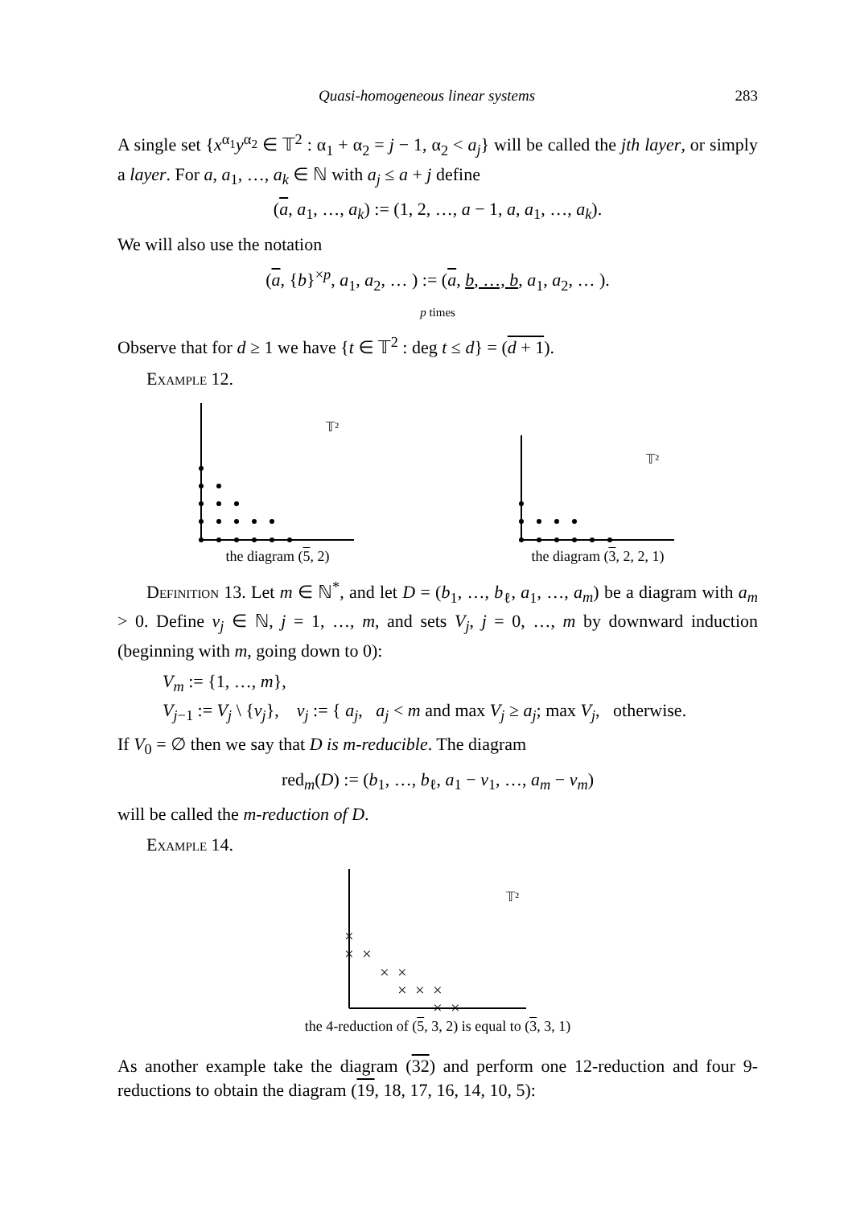Quasi-homogeneous linear systems 283
A single set {x<sup>α<sub>1</sub></sup>y<sup>α<sub>2</sub></sup> ∈ 𝕋<sup>2</sup> : α<sub>1</sub> + α<sub>2</sub> = j − 1, α<sub>2</sub> < a<sub>j</sub>} will be called the jth layer, or simply a layer. For a, a<sub>1</sub>, …, a<sub>k</sub> ∈ ℕ with a<sub>j</sub> ≤ a + j define
(a, a<sub>1</sub>, …, a<sub>k</sub>) := (1, 2, …, a − 1, a, a<sub>1</sub>, …, a<sub>k</sub>).
We will also use the notation
(a, {b}<sup>×p</sup>, a<sub>1</sub>, a<sub>2</sub>, … ) := (a, b, …, b, a<sub>1</sub>, a<sub>2</sub>, … ).
p times
Observe that for d ≥ 1 we have {t ∈ 𝕋<sup>2</sup> : deg t ≤ d} = (d + 1).
Example 12.
𝕋²
the diagram (5, 2)
𝕋²
the diagram (3, 2, 2, 1)
Definition 13. Let m ∈ ℕ<sup>*</sup>, and let D = (b<sub>1</sub>, …, b<sub>ℓ</sub>, a<sub>1</sub>, …, a<sub>m</sub>) be a diagram with a<sub>m</sub> > 0. Define v<sub>j</sub> ∈ ℕ, j = 1, …, m, and sets V<sub>j</sub>, j = 0, …, m by downward induction (beginning with m, going down to 0):
V<sub>m</sub> := {1, …, m},
V<sub>j−1</sub> := V<sub>j</sub> \ {v<sub>j</sub>}, v<sub>j</sub> := { a<sub>j</sub>, a<sub>j</sub> < m and max V<sub>j</sub> ≥ a<sub>j</sub>; max V<sub>j</sub>, otherwise.
If V<sub>0</sub> = ∅ then we say that D is m-reducible. The diagram
red<sub>m</sub>(D) := (b<sub>1</sub>, …, b<sub>ℓ</sub>, a<sub>1</sub> − v<sub>1</sub>, …, a<sub>m</sub> − v<sub>m</sub>)
will be called the m-reduction of D.
Example 14.
𝕋²
×
×
×
×
×
×
×
×
×
×
the 4-reduction of (5, 3, 2) is equal to (3, 3, 1)
As another example take the diagram (32) and perform one 12-reduction and four 9-reductions to obtain the diagram (19, 18, 17, 16, 14, 10, 5):